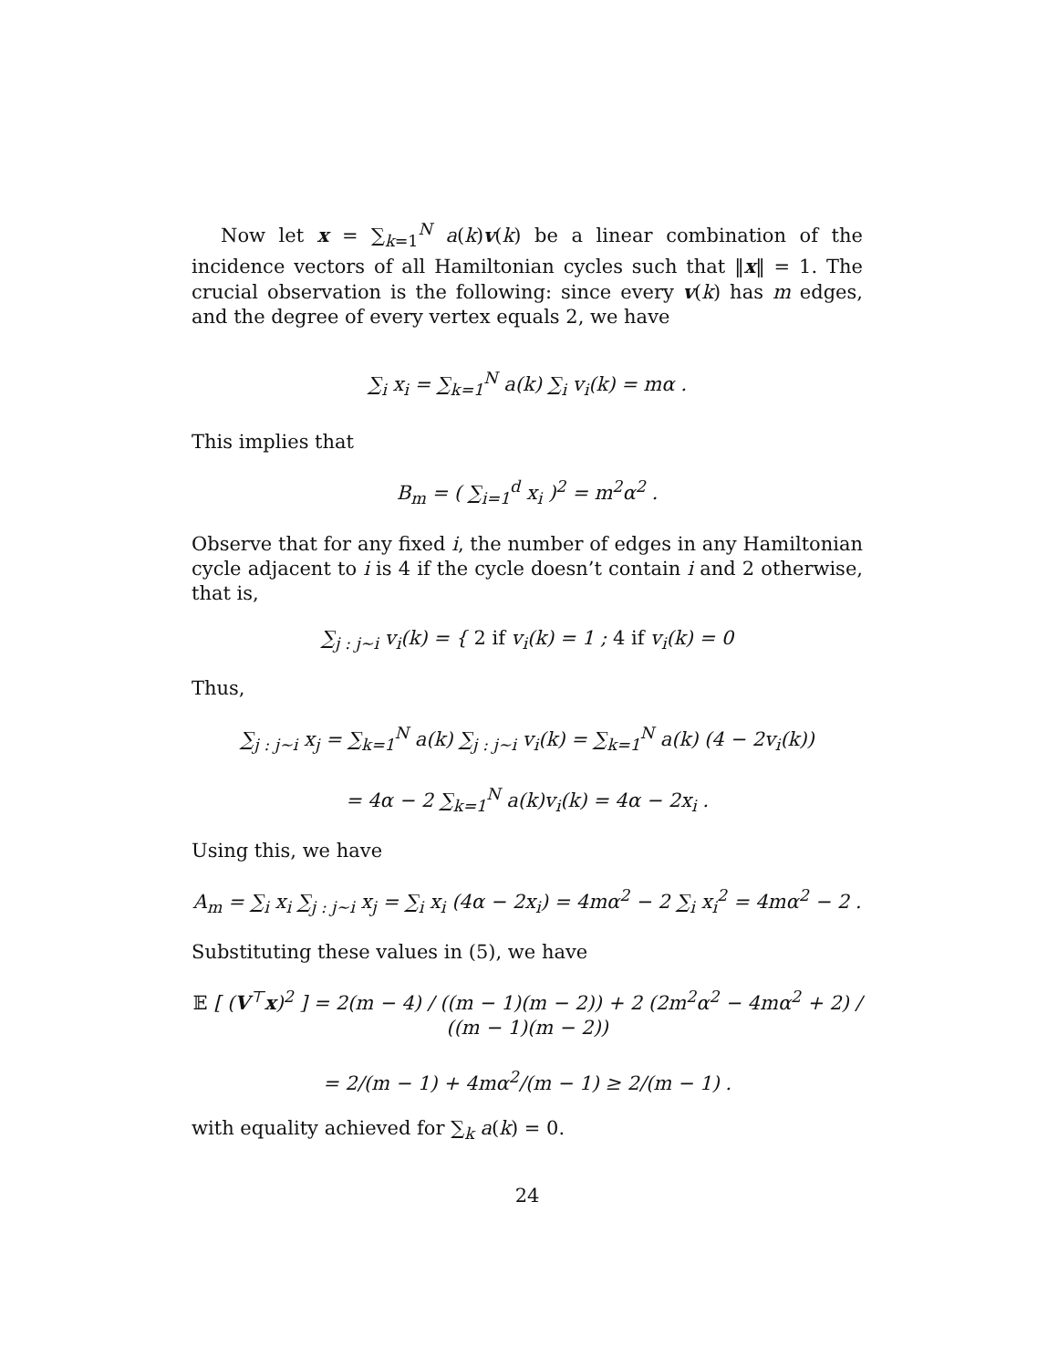Now let x = ∑<sub>k=1</sub><sup>N</sup> a(k)v(k) be a linear combination of the incidence vectors of all Hamiltonian cycles such that ‖x‖ = 1. The crucial observation is the following: since every v(k) has m edges, and the degree of every vertex equals 2, we have
∑<sub>i</sub> x<sub>i</sub> = ∑<sub>k=1</sub><sup>N</sup> a(k) ∑<sub>i</sub> v<sub>i</sub>(k) = mα .
This implies that
B<sub>m</sub> = ( ∑<sub>i=1</sub><sup>d</sup> x<sub>i</sub> )<sup>2</sup> = m<sup>2</sup>α<sup>2</sup> .
Observe that for any fixed i, the number of edges in any Hamiltonian cycle adjacent to i is 4 if the cycle doesn’t contain i and 2 otherwise, that is,
∑<sub>j : j∼i</sub> v<sub>i</sub>(k) = { 2 if v<sub>i</sub>(k) = 1 ; 4 if v<sub>i</sub>(k) = 0
Thus,
∑<sub>j : j∼i</sub> x<sub>j</sub> = ∑<sub>k=1</sub><sup>N</sup> a(k) ∑<sub>j : j∼i</sub> v<sub>i</sub>(k) = ∑<sub>k=1</sub><sup>N</sup> a(k) (4 − 2v<sub>i</sub>(k))
= 4α − 2 ∑<sub>k=1</sub><sup>N</sup> a(k)v<sub>i</sub>(k) = 4α − 2x<sub>i</sub> .
Using this, we have
A<sub>m</sub> = ∑<sub>i</sub> x<sub>i</sub> ∑<sub>j : j∼i</sub> x<sub>j</sub> = ∑<sub>i</sub> x<sub>i</sub> (4α − 2x<sub>i</sub>) = 4mα<sup>2</sup> − 2 ∑<sub>i</sub> x<sub>i</sub><sup>2</sup> = 4mα<sup>2</sup> − 2 .
Substituting these values in (5), we have
𝔼 [ (V<sup>⊤</sup>x)<sup>2</sup> ] = 2(m − 4) / ((m − 1)(m − 2)) + 2 (2m<sup>2</sup>α<sup>2</sup> − 4mα<sup>2</sup> + 2) / ((m − 1)(m − 2))
= 2/(m − 1) + 4mα<sup>2</sup>/(m − 1) ≥ 2/(m − 1) .
with equality achieved for ∑<sub>k</sub> a(k) = 0.
24